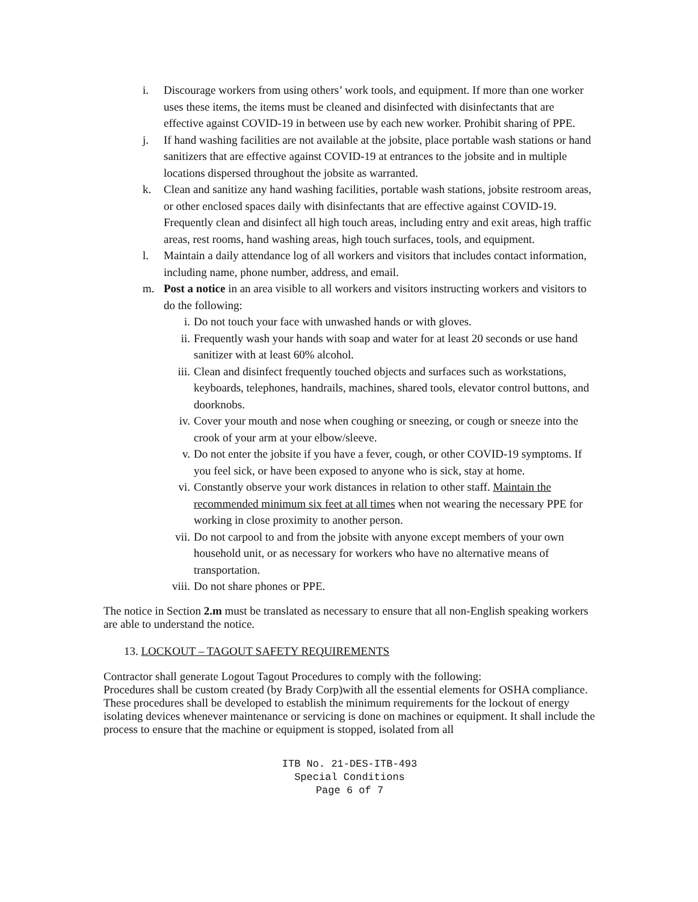i. Discourage workers from using others’ work tools, and equipment. If more than one worker uses these items, the items must be cleaned and disinfected with disinfectants that are effective against COVID-19 in between use by each new worker. Prohibit sharing of PPE.
j. If hand washing facilities are not available at the jobsite, place portable wash stations or hand sanitizers that are effective against COVID-19 at entrances to the jobsite and in multiple locations dispersed throughout the jobsite as warranted.
k. Clean and sanitize any hand washing facilities, portable wash stations, jobsite restroom areas, or other enclosed spaces daily with disinfectants that are effective against COVID-19. Frequently clean and disinfect all high touch areas, including entry and exit areas, high traffic areas, rest rooms, hand washing areas, high touch surfaces, tools, and equipment.
l. Maintain a daily attendance log of all workers and visitors that includes contact information, including name, phone number, address, and email.
m. Post a notice in an area visible to all workers and visitors instructing workers and visitors to do the following:
i. Do not touch your face with unwashed hands or with gloves.
ii. Frequently wash your hands with soap and water for at least 20 seconds or use hand sanitizer with at least 60% alcohol.
iii. Clean and disinfect frequently touched objects and surfaces such as workstations, keyboards, telephones, handrails, machines, shared tools, elevator control buttons, and doorknobs.
iv. Cover your mouth and nose when coughing or sneezing, or cough or sneeze into the crook of your arm at your elbow/sleeve.
v. Do not enter the jobsite if you have a fever, cough, or other COVID-19 symptoms. If you feel sick, or have been exposed to anyone who is sick, stay at home.
vi. Constantly observe your work distances in relation to other staff. Maintain the recommended minimum six feet at all times when not wearing the necessary PPE for working in close proximity to another person.
vii. Do not carpool to and from the jobsite with anyone except members of your own household unit, or as necessary for workers who have no alternative means of transportation.
viii. Do not share phones or PPE.
The notice in Section 2.m must be translated as necessary to ensure that all non-English speaking workers are able to understand the notice.
13. LOCKOUT – TAGOUT SAFETY REQUIREMENTS
Contractor shall generate Logout Tagout Procedures to comply with the following:
Procedures shall be custom created (by Brady Corp)with all the essential elements for OSHA compliance.
These procedures shall be developed to establish the minimum requirements for the lockout of energy isolating devices whenever maintenance or servicing is done on machines or equipment. It shall include the process to ensure that the machine or equipment is stopped, isolated from all
ITB No. 21-DES-ITB-493
Special Conditions
Page 6 of 7